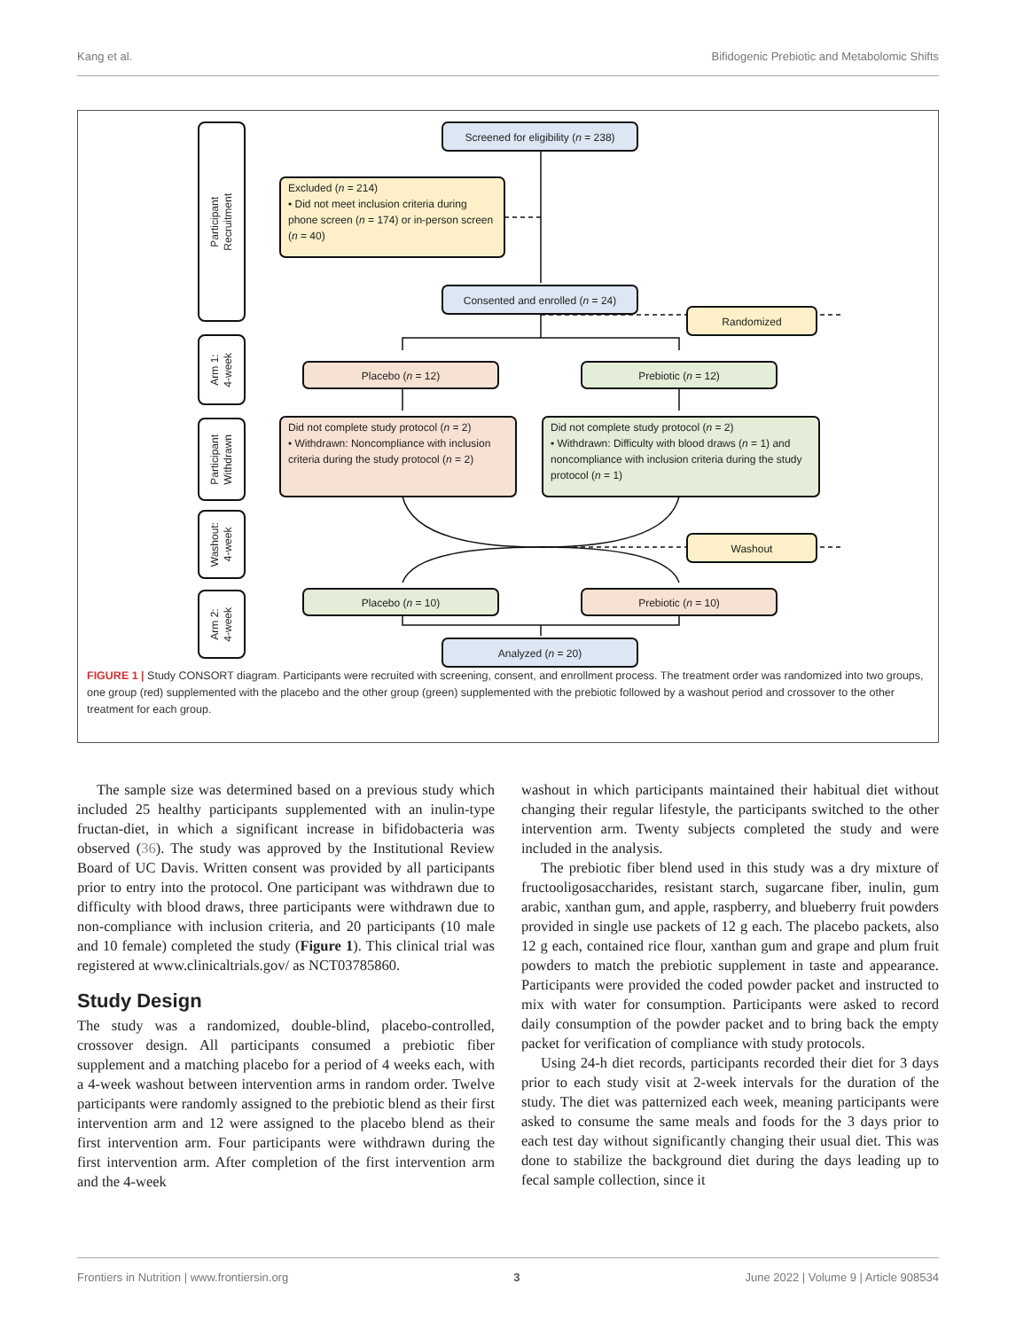Kang et al. Bifidogenic Prebiotic and Metabolomic Shifts
Participant
Recruitment
Arm 1:
4-week
Participant
Withdrawn
Washout:
4-week
Arm 2:
4-week
Screened for eligibility (n = 238)
Excluded (n = 214)
• Did not meet inclusion criteria during phone screen (n = 174) or in-person screen (n = 40)
Consented and enrolled (n = 24)
Randomized
Placebo (n = 12) Prebiotic (n = 12)
Did not complete study protocol (n = 2)
• Withdrawn: Noncompliance with inclusion criteria during the study protocol (n = 2)
Did not complete study protocol (n = 2)
• Withdrawn: Difficulty with blood draws (n = 1) and noncompliance with inclusion criteria during the study protocol (n = 1)
Washout
Placebo (n = 10) Prebiotic (n = 10)
Analyzed (n = 20)
FIGURE 1 | Study CONSORT diagram. Participants were recruited with screening, consent, and enrollment process. The treatment order was randomized into two groups, one group (red) supplemented with the placebo and the other group (green) supplemented with the prebiotic followed by a washout period and crossover to the other treatment for each group.
The sample size was determined based on a previous study which included 25 healthy participants supplemented with an inulin-type fructan-diet, in which a significant increase in bifidobacteria was observed (36). The study was approved by the Institutional Review Board of UC Davis. Written consent was provided by all participants prior to entry into the protocol. One participant was withdrawn due to difficulty with blood draws, three participants were withdrawn due to non-compliance with inclusion criteria, and 20 participants (10 male and 10 female) completed the study (Figure 1). This clinical trial was registered at www.clinicaltrials.gov/ as NCT03785860.
Study Design
The study was a randomized, double-blind, placebo-controlled, crossover design. All participants consumed a prebiotic fiber supplement and a matching placebo for a period of 4 weeks each, with a 4-week washout between intervention arms in random order. Twelve participants were randomly assigned to the prebiotic blend as their first intervention arm and 12 were assigned to the placebo blend as their first intervention arm. Four participants were withdrawn during the first intervention arm. After completion of the first intervention arm and the 4-week
washout in which participants maintained their habitual diet without changing their regular lifestyle, the participants switched to the other intervention arm. Twenty subjects completed the study and were included in the analysis.
The prebiotic fiber blend used in this study was a dry mixture of fructooligosaccharides, resistant starch, sugarcane fiber, inulin, gum arabic, xanthan gum, and apple, raspberry, and blueberry fruit powders provided in single use packets of 12 g each. The placebo packets, also 12 g each, contained rice flour, xanthan gum and grape and plum fruit powders to match the prebiotic supplement in taste and appearance. Participants were provided the coded powder packet and instructed to mix with water for consumption. Participants were asked to record daily consumption of the powder packet and to bring back the empty packet for verification of compliance with study protocols.
Using 24-h diet records, participants recorded their diet for 3 days prior to each study visit at 2-week intervals for the duration of the study. The diet was patternized each week, meaning participants were asked to consume the same meals and foods for the 3 days prior to each test day without significantly changing their usual diet. This was done to stabilize the background diet during the days leading up to fecal sample collection, since it
Frontiers in Nutrition | www.frontiersin.org 3 June 2022 | Volume 9 | Article 908534